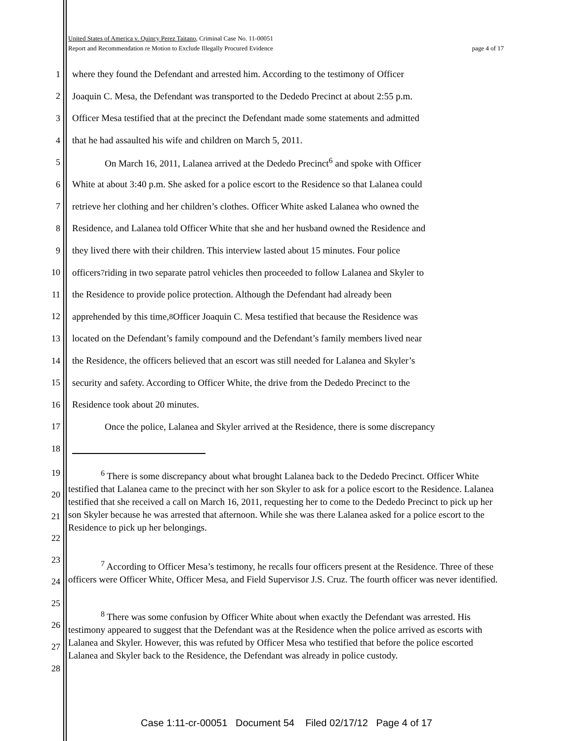United States of America v. Quincy Perez Taitano, Criminal Case No. 11-00051
Report and Recommendation re Motion to Exclude Illegally Procured Evidence page 4 of 17
1 where they found the Defendant and arrested him. According to the testimony of Officer
2 Joaquin C. Mesa, the Defendant was transported to the Dededo Precinct at about 2:55 p.m.
3 Officer Mesa testified that at the precinct the Defendant made some statements and admitted
4 that he had assaulted his wife and children on March 5, 2011.
5 On March 16, 2011, Lalanea arrived at the Dededo Precinct<sup>6</sup> and spoke with Officer
6 White at about 3:40 p.m. She asked for a police escort to the Residence so that Lalanea could
7 retrieve her clothing and her children’s clothes. Officer White asked Lalanea who owned the
8 Residence, and Lalanea told Officer White that she and her husband owned the Residence and
9 they lived there with their children. This interview lasted about 15 minutes. Four police
10 officers<sup>7</sup> riding in two separate patrol vehicles then proceeded to follow Lalanea and Skyler to
11 the Residence to provide police protection. Although the Defendant had already been
12 apprehended by this time,<sup>8</sup> Officer Joaquin C. Mesa testified that because the Residence was
13 located on the Defendant’s family compound and the Defendant’s family members lived near
14 the Residence, the officers believed that an escort was still needed for Lalanea and Skyler’s
15 security and safety. According to Officer White, the drive from the Dededo Precinct to the
16 Residence took about 20 minutes.
17 Once the police, Lalanea and Skyler arrived at the Residence, there is some discrepancy
18
19
20
21
22
23
24
25
26
27
28
<sup>6</sup> There is some discrepancy about what brought Lalanea back to the Dededo Precinct. Officer White testified that Lalanea came to the precinct with her son Skyler to ask for a police escort to the Residence. Lalanea testified that she received a call on March 16, 2011, requesting her to come to the Dededo Precinct to pick up her son Skyler because he was arrested that afternoon. While she was there Lalanea asked for a police escort to the Residence to pick up her belongings.
<sup>7</sup> According to Officer Mesa’s testimony, he recalls four officers present at the Residence. Three of these officers were Officer White, Officer Mesa, and Field Supervisor J.S. Cruz. The fourth officer was never identified.
<sup>8</sup> There was some confusion by Officer White about when exactly the Defendant was arrested. His testimony appeared to suggest that the Defendant was at the Residence when the police arrived as escorts with Lalanea and Skyler. However, this was refuted by Officer Mesa who testified that before the police escorted Lalanea and Skyler back to the Residence, the Defendant was already in police custody.
Case 1:11-cr-00051 Document 54 Filed 02/17/12 Page 4 of 17